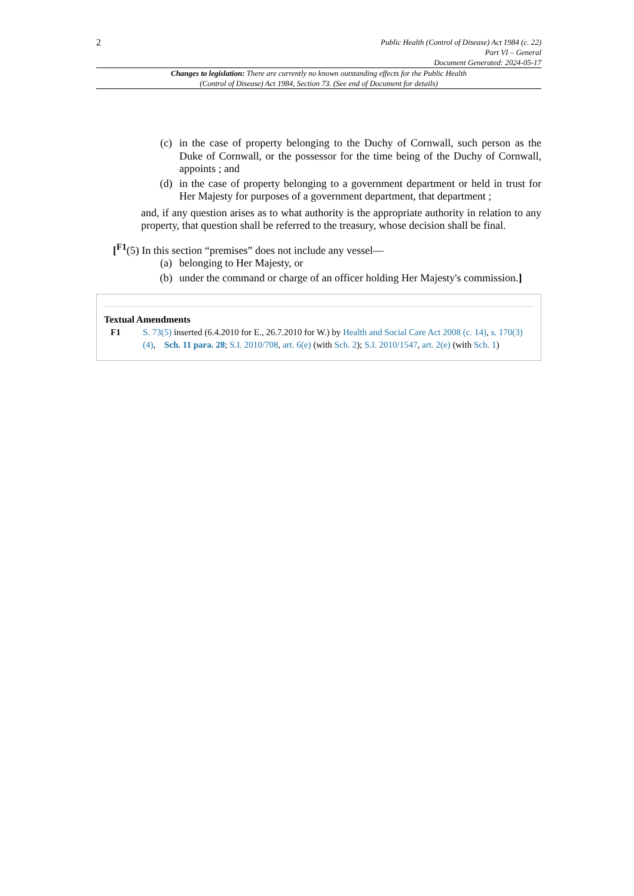2
Public Health (Control of Disease) Act 1984 (c. 22)
Part VI – General
Document Generated: 2024-05-17
Changes to legislation: There are currently no known outstanding effects for the Public Health (Control of Disease) Act 1984, Section 73. (See end of Document for details)
(c) in the case of property belonging to the Duchy of Cornwall, such person as the Duke of Cornwall, or the possessor for the time being of the Duchy of Cornwall, appoints ; and
(d) in the case of property belonging to a government department or held in trust for Her Majesty for purposes of a government department, that department ;
and, if any question arises as to what authority is the appropriate authority in relation to any property, that question shall be referred to the treasury, whose decision shall be final.
[<sup>F1</sup>(5) In this section “premises” does not include any vessel—
(a) belonging to Her Majesty, or
(b) under the command or charge of an officer holding Her Majesty's commission.]
Textual Amendments
F1 S. 73(5) inserted (6.4.2010 for E., 26.7.2010 for W.) by Health and Social Care Act 2008 (c. 14), s. 170(3)(4), Sch. 11 para. 28; S.I. 2010/708, art. 6(e) (with Sch. 2); S.I. 2010/1547, art. 2(e) (with Sch. 1)